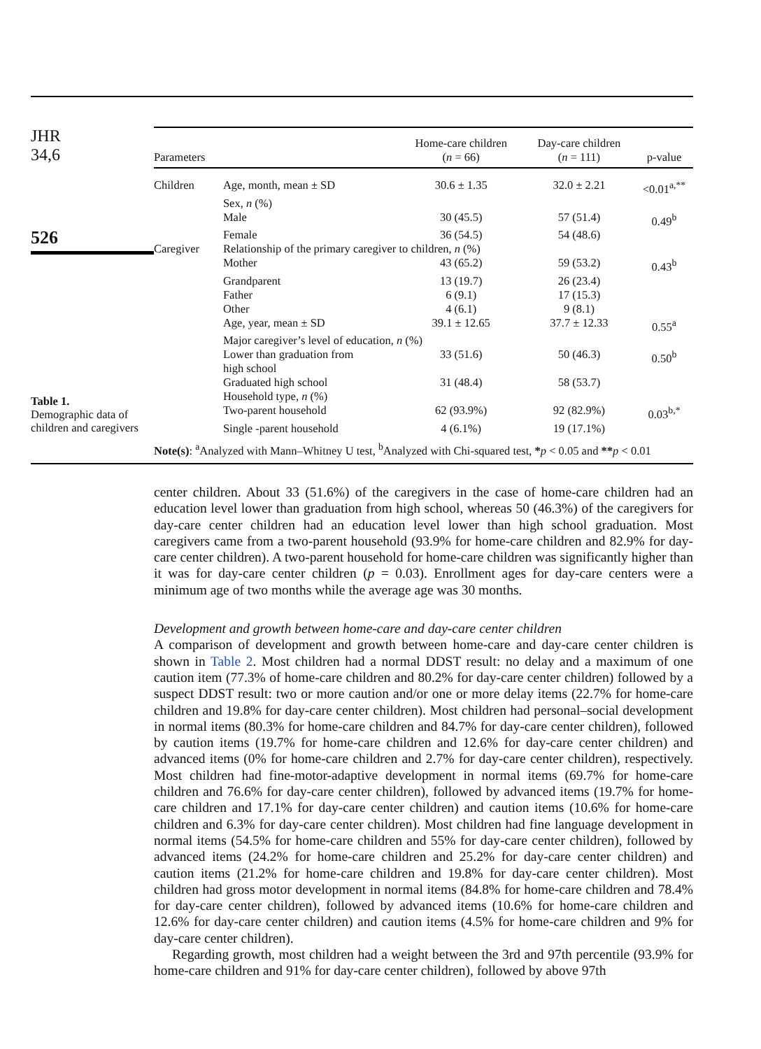JHR
34,6
526
Table 1.
Demographic data of children and caregivers
| Parameters | | Home-care children ( n = 66) | Day-care children ( n = 111) | p-value |
| --- | --- | --- | --- | --- |
| Children | Age, month, mean ± SD | 30.6 ± 1.35 | 32.0 ± 2.21 | <0.01<sup>a,**</sup> |
| | Sex, n (%) | | | |
| | Male | 30 (45.5) | 57 (51.4) | 0.49<sup>b</sup> |
| | Female | 36 (54.5) | 54 (48.6) | |
| Caregiver | Relationship of the primary caregiver to children, n (%) | | | |
| | Mother | 43 (65.2) | 59 (53.2) | 0.43<sup>b</sup> |
| | Grandparent | 13 (19.7) | 26 (23.4) | |
| | Father | 6 (9.1) | 17 (15.3) | |
| | Other | 4 (6.1) | 9 (8.1) | |
| | Age, year, mean ± SD | 39.1 ± 12.65 | 37.7 ± 12.33 | 0.55<sup>a</sup> |
| | Major caregiver’s level of education, n (%) | | | |
| | Lower than graduation from high school | 33 (51.6) | 50 (46.3) | 0.50<sup>b</sup> |
| | Graduated high school | 31 (48.4) | 58 (53.7) | |
| | Household type, n (%) | | | |
| | Two-parent household | 62 (93.9%) | 92 (82.9%) | 0.03<sup>b,*</sup> |
| | Single -parent household | 4 (6.1%) | 19 (17.1%) | |
Note(s): <sup>a</sup>Analyzed with Mann–Whitney U test, <sup>b</sup>Analyzed with Chi-squared test, *p < 0.05 and **p < 0.01
center children. About 33 (51.6%) of the caregivers in the case of home-care children had an education level lower than graduation from high school, whereas 50 (46.3%) of the caregivers for day-care center children had an education level lower than high school graduation. Most caregivers came from a two-parent household (93.9% for home-care children and 82.9% for day-care center children). A two-parent household for home-care children was significantly higher than it was for day-care center children (p = 0.03). Enrollment ages for day-care centers were a minimum age of two months while the average age was 30 months.
Development and growth between home-care and day-care center children
A comparison of development and growth between home-care and day-care center children is shown in Table 2. Most children had a normal DDST result: no delay and a maximum of one caution item (77.3% of home-care children and 80.2% for day-care center children) followed by a suspect DDST result: two or more caution and/or one or more delay items (22.7% for home-care children and 19.8% for day-care center children). Most children had personal–social development in normal items (80.3% for home-care children and 84.7% for day-care center children), followed by caution items (19.7% for home-care children and 12.6% for day-care center children) and advanced items (0% for home-care children and 2.7% for day-care center children), respectively. Most children had fine-motor-adaptive development in normal items (69.7% for home-care children and 76.6% for day-care center children), followed by advanced items (19.7% for home-care children and 17.1% for day-care center children) and caution items (10.6% for home-care children and 6.3% for day-care center children). Most children had fine language development in normal items (54.5% for home-care children and 55% for day-care center children), followed by advanced items (24.2% for home-care children and 25.2% for day-care center children) and caution items (21.2% for home-care children and 19.8% for day-care center children). Most children had gross motor development in normal items (84.8% for home-care children and 78.4% for day-care center children), followed by advanced items (10.6% for home-care children and 12.6% for day-care center children) and caution items (4.5% for home-care children and 9% for day-care center children).
Regarding growth, most children had a weight between the 3rd and 97th percentile (93.9% for home-care children and 91% for day-care center children), followed by above 97th